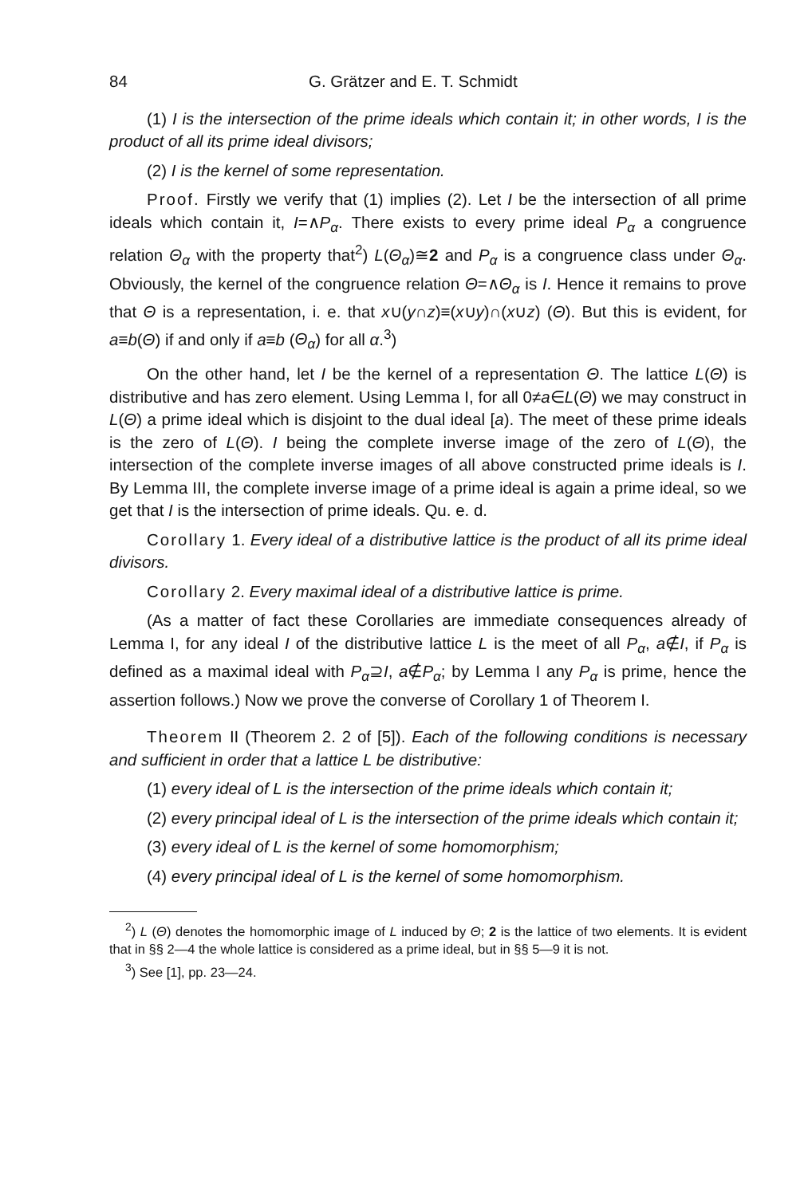84 G. Grätzer and E. T. Schmidt
(1) I is the intersection of the prime ideals which contain it; in other words, I is the product of all its prime ideal divisors;
(2) I is the kernel of some representation.
Proof. Firstly we verify that (1) implies (2). Let I be the intersection of all prime ideals which contain it, I=∧P<sub>α</sub>. There exists to every prime ideal P<sub>α</sub> a congruence relation Θ<sub>α</sub> with the property that<sup>2</sup>) L(Θ<sub>α</sub>)≅2 and P<sub>α</sub> is a congruence class under Θ<sub>α</sub>. Obviously, the kernel of the congruence relation Θ=∧Θ<sub>α</sub> is I. Hence it remains to prove that Θ is a representation, i. e. that x∪(y∩z)≡(x∪y)∩(x∪z) (Θ). But this is evident, for a≡b(Θ) if and only if a≡b (Θ<sub>α</sub>) for all α.<sup>3</sup>)
On the other hand, let I be the kernel of a representation Θ. The lattice L(Θ) is distributive and has zero element. Using Lemma I, for all 0≠a∈L(Θ) we may construct in L(Θ) a prime ideal which is disjoint to the dual ideal [a). The meet of these prime ideals is the zero of L(Θ). I being the complete inverse image of the zero of L(Θ), the intersection of the complete inverse images of all above constructed prime ideals is I. By Lemma III, the complete inverse image of a prime ideal is again a prime ideal, so we get that I is the intersection of prime ideals. Qu. e. d.
Corollary 1. Every ideal of a distributive lattice is the product of all its prime ideal divisors.
Corollary 2. Every maximal ideal of a distributive lattice is prime.
(As a matter of fact these Corollaries are immediate consequences already of Lemma I, for any ideal I of the distributive lattice L is the meet of all P<sub>α</sub>, a∉I, if P<sub>α</sub> is defined as a maximal ideal with P<sub>α</sub>⊇I, a∉P<sub>α</sub>; by Lemma I any P<sub>α</sub> is prime, hence the assertion follows.) Now we prove the converse of Corollary 1 of Theorem I.
Theorem II (Theorem 2. 2 of [5]). Each of the following conditions is necessary and sufficient in order that a lattice L be distributive:
(1) every ideal of L is the intersection of the prime ideals which contain it;
(2) every principal ideal of L is the intersection of the prime ideals which contain it;
(3) every ideal of L is the kernel of some homomorphism;
(4) every principal ideal of L is the kernel of some homomorphism.
<sup>2</sup>) L (Θ) denotes the homomorphic image of L induced by Θ; 2 is the lattice of two elements. It is evident that in §§ 2—4 the whole lattice is considered as a prime ideal, but in §§ 5—9 it is not.
<sup>3</sup>) See [1], pp. 23—24.